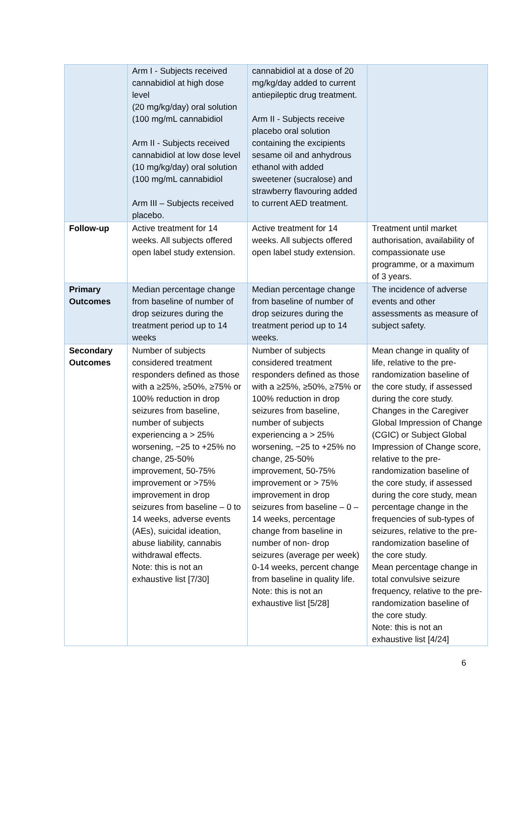| | Arm I - Subjects received cannabidiol at high dose level (20 mg/kg/day) oral solution (100 mg/mL cannabidiol Arm II - Subjects received cannabidiol at low dose level (10 mg/kg/day) oral solution (100 mg/mL cannabidiol Arm III – Subjects received placebo. | cannabidiol at a dose of 20 mg/kg/day added to current antiepileptic drug treatment. Arm II - Subjects receive placebo oral solution containing the excipients sesame oil and anhydrous ethanol with added sweetener (sucralose) and strawberry flavouring added to current AED treatment. | |
| Follow-up | Active treatment for 14 weeks. All subjects offered open label study extension. | Active treatment for 14 weeks. All subjects offered open label study extension. | Treatment until market authorisation, availability of compassionate use programme, or a maximum of 3 years. |
| Primary Outcomes | Median percentage change from baseline of number of drop seizures during the treatment period up to 14 weeks | Median percentage change from baseline of number of drop seizures during the treatment period up to 14 weeks. | The incidence of adverse events and other assessments as measure of subject safety. |
| Secondary Outcomes | Number of subjects considered treatment responders defined as those with a ≥25%, ≥50%, ≥75% or 100% reduction in drop seizures from baseline, number of subjects experiencing a > 25% worsening, −25 to +25% no change, 25-50% improvement, 50-75% improvement or >75% improvement in drop seizures from baseline – 0 to 14 weeks, adverse events (AEs), suicidal ideation, abuse liability, cannabis withdrawal effects. Note: this is not an exhaustive list [7/30] | Number of subjects considered treatment responders defined as those with a ≥25%, ≥50%, ≥75% or 100% reduction in drop seizures from baseline, number of subjects experiencing a > 25% worsening, −25 to +25% no change, 25-50% improvement, 50-75% improvement or > 75% improvement in drop seizures from baseline – 0 – 14 weeks, percentage change from baseline in number of non- drop seizures (average per week) 0-14 weeks, percent change from baseline in quality life. Note: this is not an exhaustive list [5/28] | Mean change in quality of life, relative to the pre-randomization baseline of the core study, if assessed during the core study. Changes in the Caregiver Global Impression of Change (CGIC) or Subject Global Impression of Change score, relative to the pre-randomization baseline of the core study, if assessed during the core study, mean percentage change in the frequencies of sub-types of seizures, relative to the pre-randomization baseline of the core study. Mean percentage change in total convulsive seizure frequency, relative to the pre-randomization baseline of the core study. Note: this is not an exhaustive list [4/24] |
6